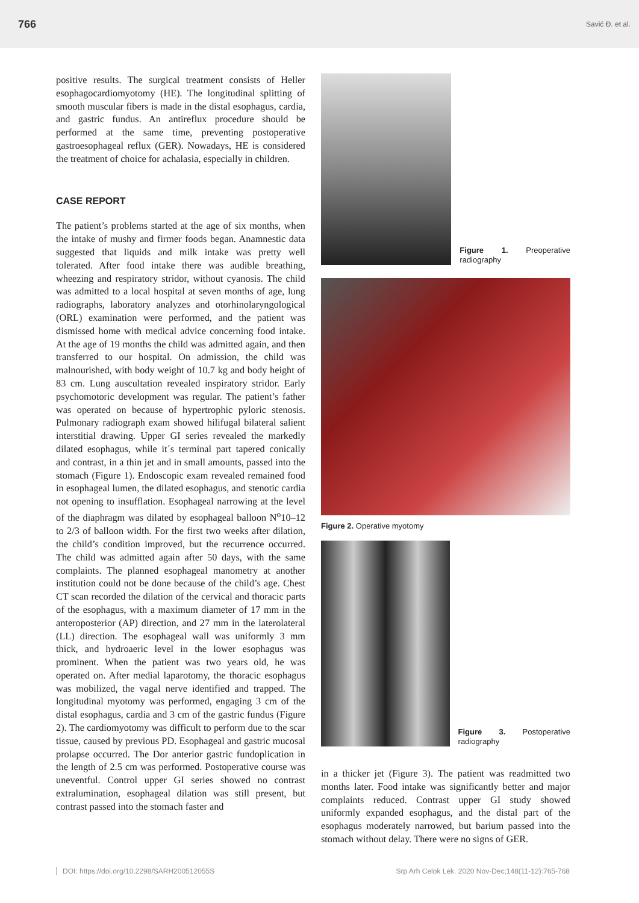766 Savić Đ. et al.
positive results. The surgical treatment consists of Heller esophagocardiomyotomy (HE). The longitudinal splitting of smooth muscular fibers is made in the distal esophagus, cardia, and gastric fundus. An antireflux procedure should be performed at the same time, preventing postoperative gastroesophageal reflux (GER). Nowadays, HE is considered the treatment of choice for achalasia, especially in children.
CASE REPORT
The patient’s problems started at the age of six months, when the intake of mushy and firmer foods began. Anamnestic data suggested that liquids and milk intake was pretty well tolerated. After food intake there was audible breathing, wheezing and respiratory stridor, without cyanosis. The child was admitted to a local hospital at seven months of age, lung radiographs, laboratory analyzes and otorhinolaryngological (ORL) examination were performed, and the patient was dismissed home with medical advice concerning food intake. At the age of 19 months the child was admitted again, and then transferred to our hospital. On admission, the child was malnourished, with body weight of 10.7 kg and body height of 83 cm. Lung auscultation revealed inspiratory stridor. Early psychomotoric development was regular. The patient’s father was operated on because of hypertrophic pyloric stenosis. Pulmonary radiograph exam showed hilifugal bilateral salient interstitial drawing. Upper GI series revealed the markedly dilated esophagus, while it´s terminal part tapered conically and contrast, in a thin jet and in small amounts, passed into the stomach (Figure 1). Endoscopic exam revealed remained food in esophageal lumen, the dilated esophagus, and stenotic cardia not opening to insufflation. Esophageal narrowing at the level of the diaphragm was dilated by esophageal balloon N<sup>o</sup>10–12 to 2/3 of balloon width. For the first two weeks after dilation, the child’s condition improved, but the recurrence occurred. The child was admitted again after 50 days, with the same complaints. The planned esophageal manometry at another institution could not be done because of the child’s age. Chest CT scan recorded the dilation of the cervical and thoracic parts of the esophagus, with a maximum diameter of 17 mm in the anteroposterior (AP) direction, and 27 mm in the laterolateral (LL) direction. The esophageal wall was uniformly 3 mm thick, and hydroaeric level in the lower esophagus was prominent. When the patient was two years old, he was operated on. After medial laparotomy, the thoracic esophagus was mobilized, the vagal nerve identified and trapped. The longitudinal myotomy was performed, engaging 3 cm of the distal esophagus, cardia and 3 cm of the gastric fundus (Figure 2). The cardiomyotomy was difficult to perform due to the scar tissue, caused by previous PD. Esophageal and gastric mucosal prolapse occurred. The Dor anterior gastric fundoplication in the length of 2.5 cm was performed. Postoperative course was uneventful. Control upper GI series showed no contrast extralumination, esophageal dilation was still present, but contrast passed into the stomach faster and
Figure 1. Preoperative radiography
Figure 2. Operative myotomy
Figure 3. Postoperative radiography
in a thicker jet (Figure 3). The patient was readmitted two months later. Food intake was significantly better and major complaints reduced. Contrast upper GI study showed uniformly expanded esophagus, and the distal part of the esophagus moderately narrowed, but barium passed into the stomach without delay. There were no signs of GER.
DOI: https://doi.org/10.2298/SARH200512055S Srp Arh Celok Lek. 2020 Nov-Dec;148(11-12):765-768